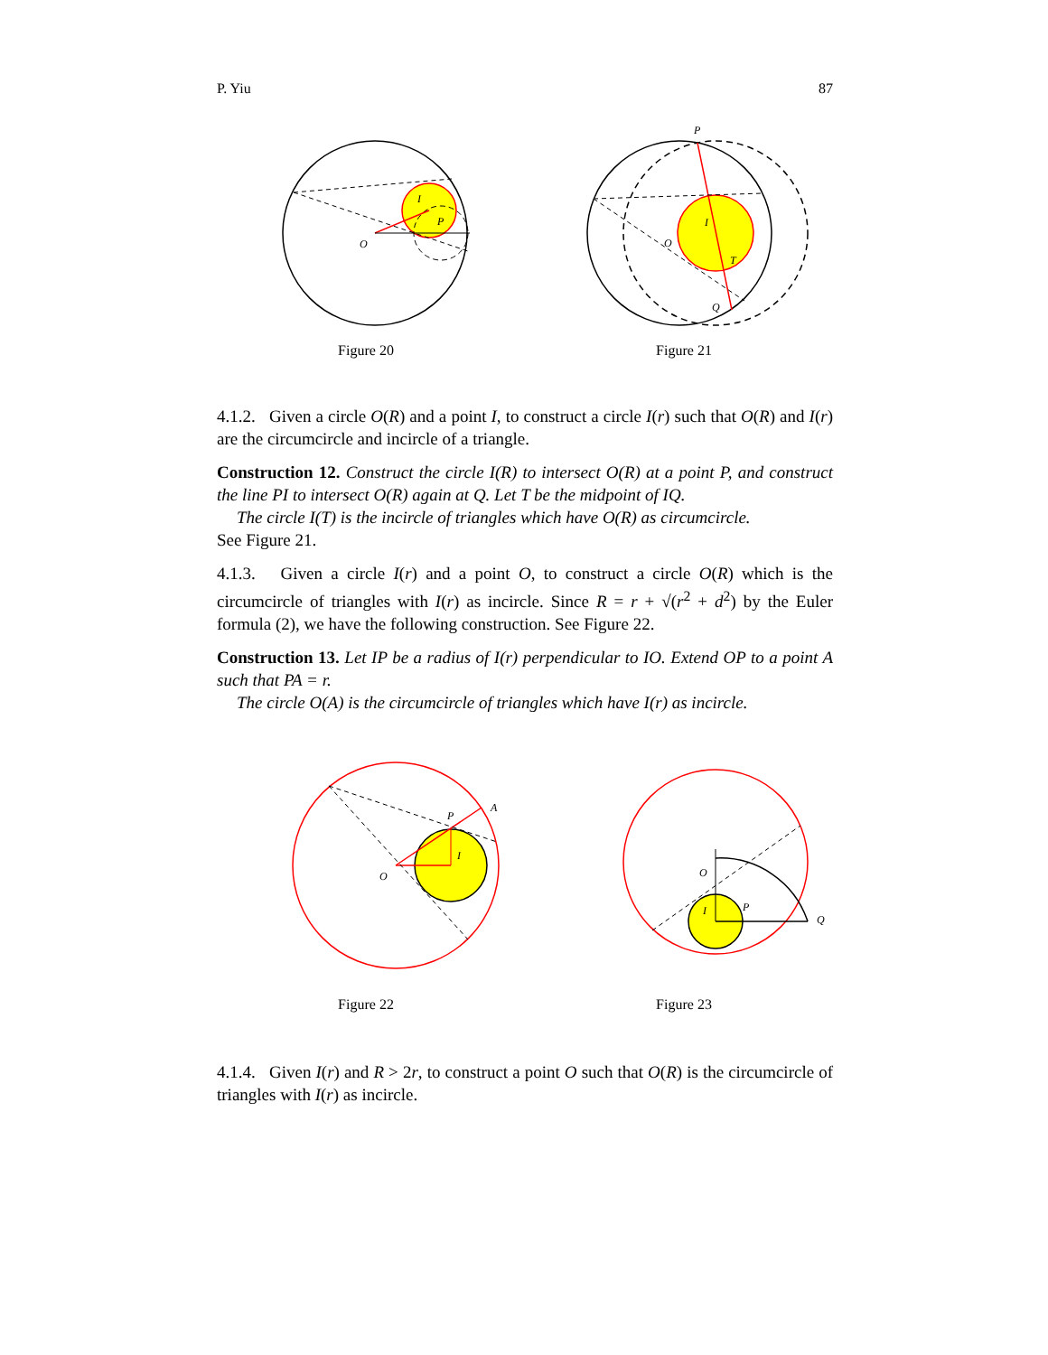P. Yiu 87
O
I
P
Figure 20
P
O
I
T
Q
Figure 21
4.1.2. Given a circle O(R) and a point I, to construct a circle I(r) such that O(R) and I(r) are the circumcircle and incircle of a triangle.
Construction 12. Construct the circle I(R) to intersect O(R) at a point P, and construct the line PI to intersect O(R) again at Q. Let T be the midpoint of IQ.
The circle I(T) is the incircle of triangles which have O(R) as circumcircle.
See Figure 21.
4.1.3. Given a circle I(r) and a point O, to construct a circle O(R) which is the circumcircle of triangles with I(r) as incircle. Since R = r + √(r<sup>2</sup> + d<sup>2</sup>) by the Euler formula (2), we have the following construction. See Figure 22.
Construction 13. Let IP be a radius of I(r) perpendicular to IO. Extend OP to a point A such that PA = r.
The circle O(A) is the circumcircle of triangles which have I(r) as incircle.
O
P
A
I
Figure 22
O
I
P
Q
Figure 23
4.1.4. Given I(r) and R > 2r, to construct a point O such that O(R) is the circumcircle of triangles with I(r) as incircle.